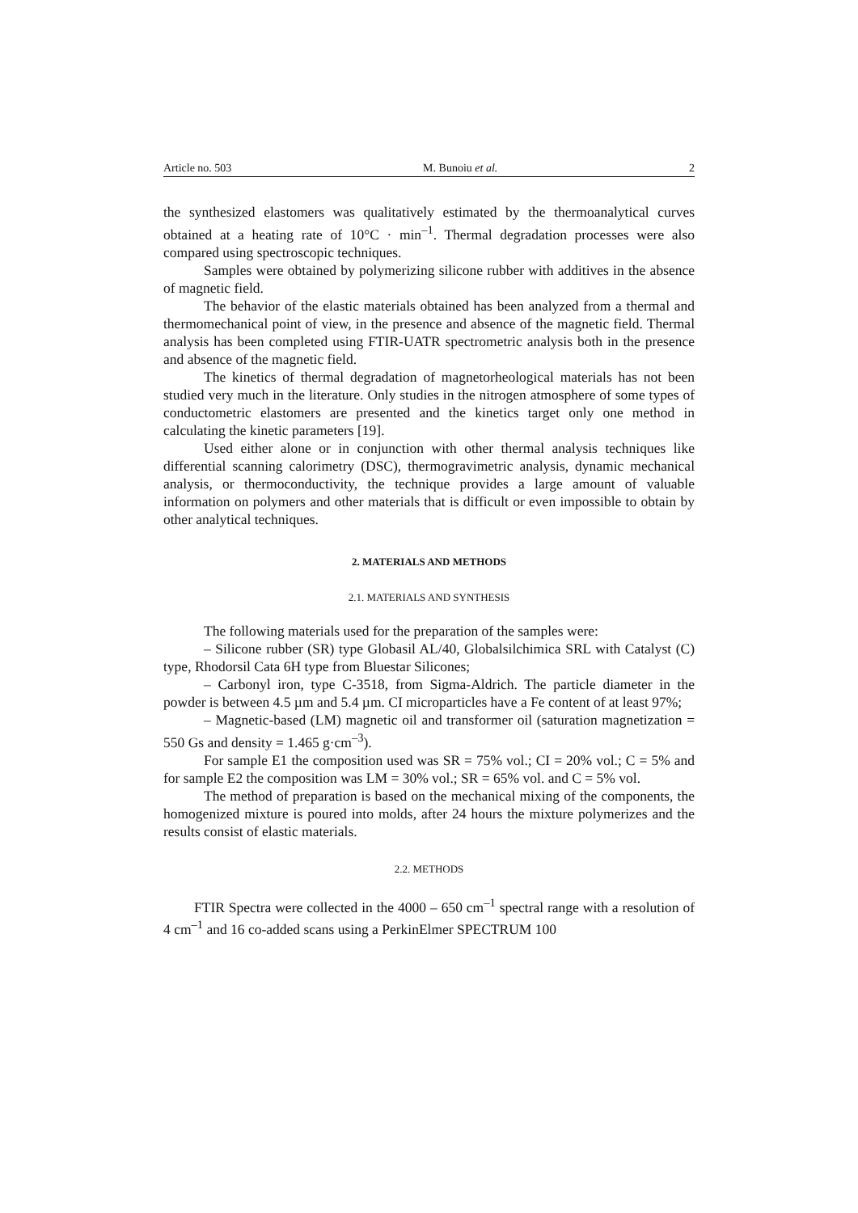Article no. 503 M. Bunoiu et al. 2
the synthesized elastomers was qualitatively estimated by the thermoanalytical curves obtained at a heating rate of 10°C · min<sup>–1</sup>. Thermal degradation processes were also compared using spectroscopic techniques.
Samples were obtained by polymerizing silicone rubber with additives in the absence of magnetic field.
The behavior of the elastic materials obtained has been analyzed from a thermal and thermomechanical point of view, in the presence and absence of the magnetic field. Thermal analysis has been completed using FTIR-UATR spectrometric analysis both in the presence and absence of the magnetic field.
The kinetics of thermal degradation of magnetorheological materials has not been studied very much in the literature. Only studies in the nitrogen atmosphere of some types of conductometric elastomers are presented and the kinetics target only one method in calculating the kinetic parameters [19].
Used either alone or in conjunction with other thermal analysis techniques like differential scanning calorimetry (DSC), thermogravimetric analysis, dynamic mechanical analysis, or thermoconductivity, the technique provides a large amount of valuable information on polymers and other materials that is difficult or even impossible to obtain by other analytical techniques.
2. MATERIALS AND METHODS
2.1. MATERIALS AND SYNTHESIS
The following materials used for the preparation of the samples were:
– Silicone rubber (SR) type Globasil AL/40, Globalsilchimica SRL with Catalyst (C) type, Rhodorsil Cata 6H type from Bluestar Silicones;
– Carbonyl iron, type C-3518, from Sigma-Aldrich. The particle diameter in the powder is between 4.5 µm and 5.4 µm. CI microparticles have a Fe content of at least 97%;
– Magnetic-based (LM) magnetic oil and transformer oil (saturation magnetization = 550 Gs and density = 1.465 g·cm<sup>–3</sup>).
For sample E1 the composition used was SR = 75% vol.; CI = 20% vol.; C = 5% and for sample E2 the composition was LM = 30% vol.; SR = 65% vol. and C = 5% vol.
The method of preparation is based on the mechanical mixing of the components, the homogenized mixture is poured into molds, after 24 hours the mixture polymerizes and the results consist of elastic materials.
2.2. METHODS
FTIR Spectra were collected in the 4000 – 650 cm<sup>–1</sup> spectral range with a resolution of 4 cm<sup>–1</sup> and 16 co-added scans using a PerkinElmer SPECTRUM 100